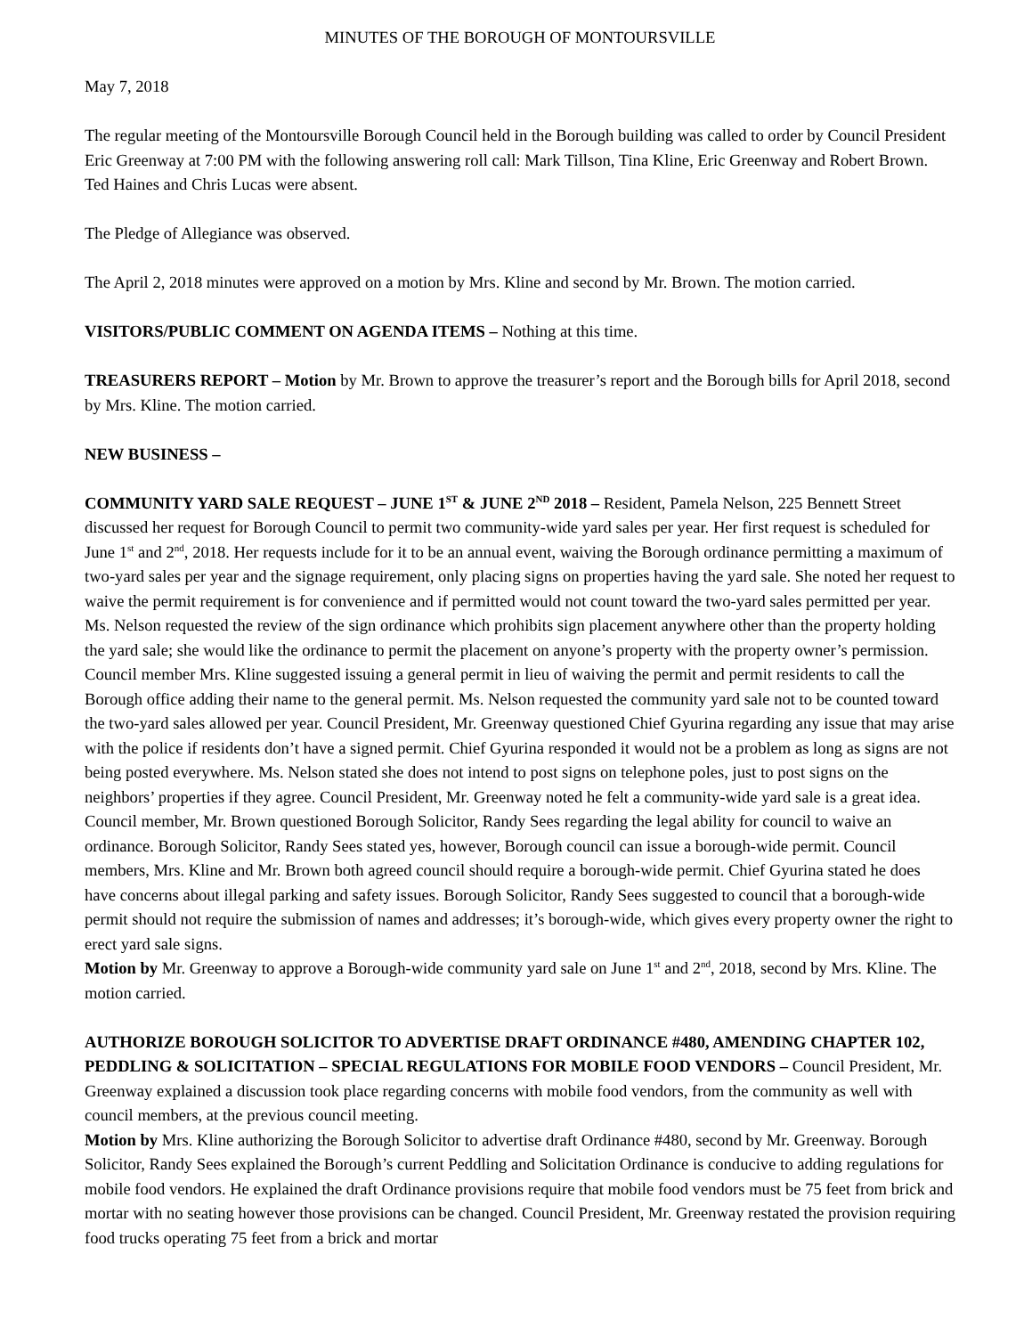MINUTES OF THE BOROUGH OF MONTOURSVILLE
May 7, 2018
The regular meeting of the Montoursville Borough Council held in the Borough building was called to order by Council President Eric Greenway at 7:00 PM with the following answering roll call: Mark Tillson, Tina Kline, Eric Greenway and Robert Brown. Ted Haines and Chris Lucas were absent.
The Pledge of Allegiance was observed.
The April 2, 2018 minutes were approved on a motion by Mrs. Kline and second by Mr. Brown. The motion carried.
VISITORS/PUBLIC COMMENT ON AGENDA ITEMS – Nothing at this time.
TREASURERS REPORT – Motion by Mr. Brown to approve the treasurer’s report and the Borough bills for April 2018, second by Mrs. Kline. The motion carried.
NEW BUSINESS –
COMMUNITY YARD SALE REQUEST – JUNE 1<sup>ST</sup> & JUNE 2<sup>ND</sup> 2018 – Resident, Pamela Nelson, 225 Bennett Street discussed her request for Borough Council to permit two community-wide yard sales per year. Her first request is scheduled for June 1<sup>st</sup> and 2<sup>nd</sup>, 2018. Her requests include for it to be an annual event, waiving the Borough ordinance permitting a maximum of two-yard sales per year and the signage requirement, only placing signs on properties having the yard sale. She noted her request to waive the permit requirement is for convenience and if permitted would not count toward the two-yard sales permitted per year. Ms. Nelson requested the review of the sign ordinance which prohibits sign placement anywhere other than the property holding the yard sale; she would like the ordinance to permit the placement on anyone’s property with the property owner’s permission. Council member Mrs. Kline suggested issuing a general permit in lieu of waiving the permit and permit residents to call the Borough office adding their name to the general permit. Ms. Nelson requested the community yard sale not to be counted toward the two-yard sales allowed per year. Council President, Mr. Greenway questioned Chief Gyurina regarding any issue that may arise with the police if residents don’t have a signed permit. Chief Gyurina responded it would not be a problem as long as signs are not being posted everywhere. Ms. Nelson stated she does not intend to post signs on telephone poles, just to post signs on the neighbors’ properties if they agree. Council President, Mr. Greenway noted he felt a community-wide yard sale is a great idea. Council member, Mr. Brown questioned Borough Solicitor, Randy Sees regarding the legal ability for council to waive an ordinance. Borough Solicitor, Randy Sees stated yes, however, Borough council can issue a borough-wide permit. Council members, Mrs. Kline and Mr. Brown both agreed council should require a borough-wide permit. Chief Gyurina stated he does have concerns about illegal parking and safety issues. Borough Solicitor, Randy Sees suggested to council that a borough-wide permit should not require the submission of names and addresses; it’s borough-wide, which gives every property owner the right to erect yard sale signs.
Motion by Mr. Greenway to approve a Borough-wide community yard sale on June 1<sup>st</sup> and 2<sup>nd</sup>, 2018, second by Mrs. Kline. The motion carried.
AUTHORIZE BOROUGH SOLICITOR TO ADVERTISE DRAFT ORDINANCE #480, AMENDING CHAPTER 102, PEDDLING & SOLICITATION – SPECIAL REGULATIONS FOR MOBILE FOOD VENDORS – Council President, Mr. Greenway explained a discussion took place regarding concerns with mobile food vendors, from the community as well with council members, at the previous council meeting.
Motion by Mrs. Kline authorizing the Borough Solicitor to advertise draft Ordinance #480, second by Mr. Greenway. Borough Solicitor, Randy Sees explained the Borough’s current Peddling and Solicitation Ordinance is conducive to adding regulations for mobile food vendors. He explained the draft Ordinance provisions require that mobile food vendors must be 75 feet from brick and mortar with no seating however those provisions can be changed. Council President, Mr. Greenway restated the provision requiring food trucks operating 75 feet from a brick and mortar